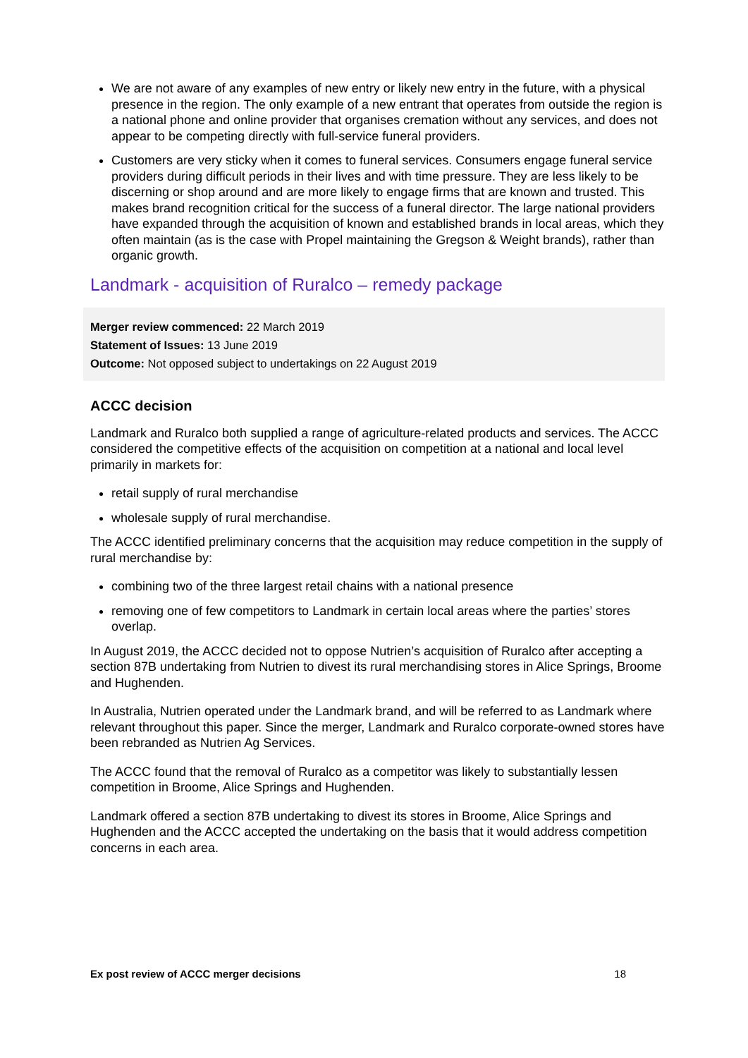We are not aware of any examples of new entry or likely new entry in the future, with a physical presence in the region. The only example of a new entrant that operates from outside the region is a national phone and online provider that organises cremation without any services, and does not appear to be competing directly with full-service funeral providers.
Customers are very sticky when it comes to funeral services. Consumers engage funeral service providers during difficult periods in their lives and with time pressure. They are less likely to be discerning or shop around and are more likely to engage firms that are known and trusted. This makes brand recognition critical for the success of a funeral director. The large national providers have expanded through the acquisition of known and established brands in local areas, which they often maintain (as is the case with Propel maintaining the Gregson & Weight brands), rather than organic growth.
Landmark - acquisition of Ruralco – remedy package
Merger review commenced: 22 March 2019
Statement of Issues: 13 June 2019
Outcome: Not opposed subject to undertakings on 22 August 2019
ACCC decision
Landmark and Ruralco both supplied a range of agriculture-related products and services. The ACCC considered the competitive effects of the acquisition on competition at a national and local level primarily in markets for:
retail supply of rural merchandise
wholesale supply of rural merchandise.
The ACCC identified preliminary concerns that the acquisition may reduce competition in the supply of rural merchandise by:
combining two of the three largest retail chains with a national presence
removing one of few competitors to Landmark in certain local areas where the parties’ stores overlap.
In August 2019, the ACCC decided not to oppose Nutrien’s acquisition of Ruralco after accepting a section 87B undertaking from Nutrien to divest its rural merchandising stores in Alice Springs, Broome and Hughenden.
In Australia, Nutrien operated under the Landmark brand, and will be referred to as Landmark where relevant throughout this paper. Since the merger, Landmark and Ruralco corporate-owned stores have been rebranded as Nutrien Ag Services.
The ACCC found that the removal of Ruralco as a competitor was likely to substantially lessen competition in Broome, Alice Springs and Hughenden.
Landmark offered a section 87B undertaking to divest its stores in Broome, Alice Springs and Hughenden and the ACCC accepted the undertaking on the basis that it would address competition concerns in each area.
Ex post review of ACCC merger decisions 18